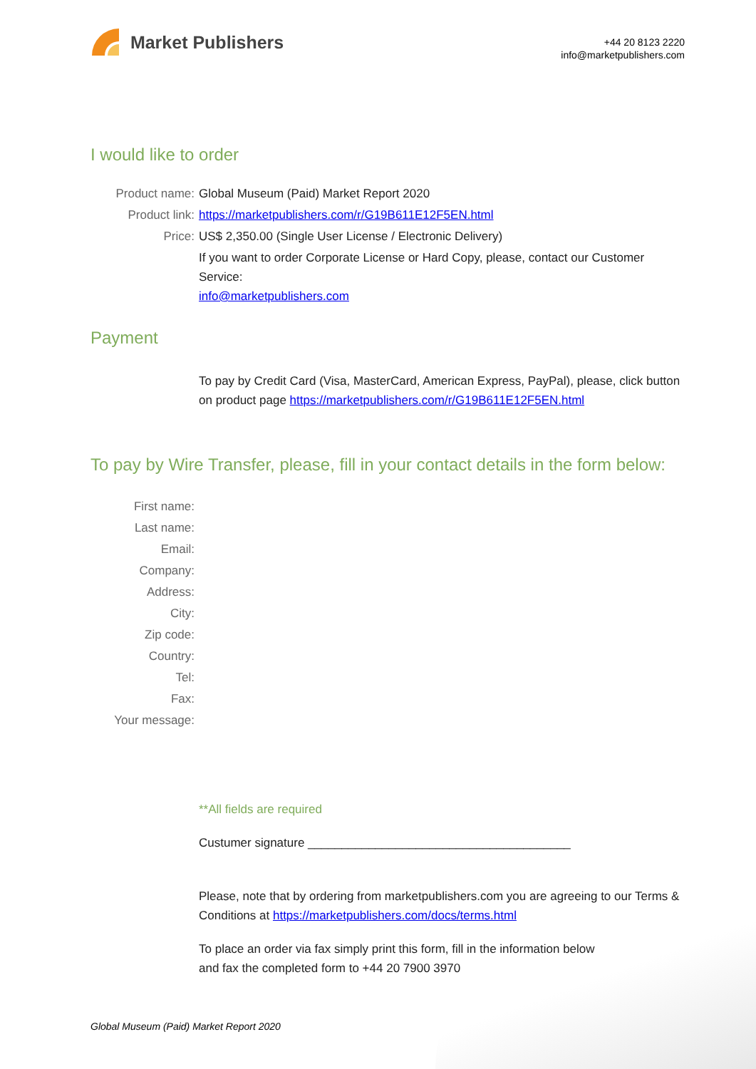Market Publishers
+44 20 8123 2220
info@marketpublishers.com
I would like to order
Product name: Global Museum (Paid) Market Report 2020
Product link: https://marketpublishers.com/r/G19B611E12F5EN.html
Price: US$ 2,350.00 (Single User License / Electronic Delivery)
If you want to order Corporate License or Hard Copy, please, contact our Customer Service:
info@marketpublishers.com
Payment
To pay by Credit Card (Visa, MasterCard, American Express, PayPal), please, click button on product page https://marketpublishers.com/r/G19B611E12F5EN.html
To pay by Wire Transfer, please, fill in your contact details in the form below:
First name:
Last name:
Email:
Company:
Address:
City:
Zip code:
Country:
Tel:
Fax:
Your message:
**All fields are required
Custumer signature _______________________________________
Please, note that by ordering from marketpublishers.com you are agreeing to our Terms & Conditions at https://marketpublishers.com/docs/terms.html
To place an order via fax simply print this form, fill in the information below
and fax the completed form to +44 20 7900 3970
Global Museum (Paid) Market Report 2020